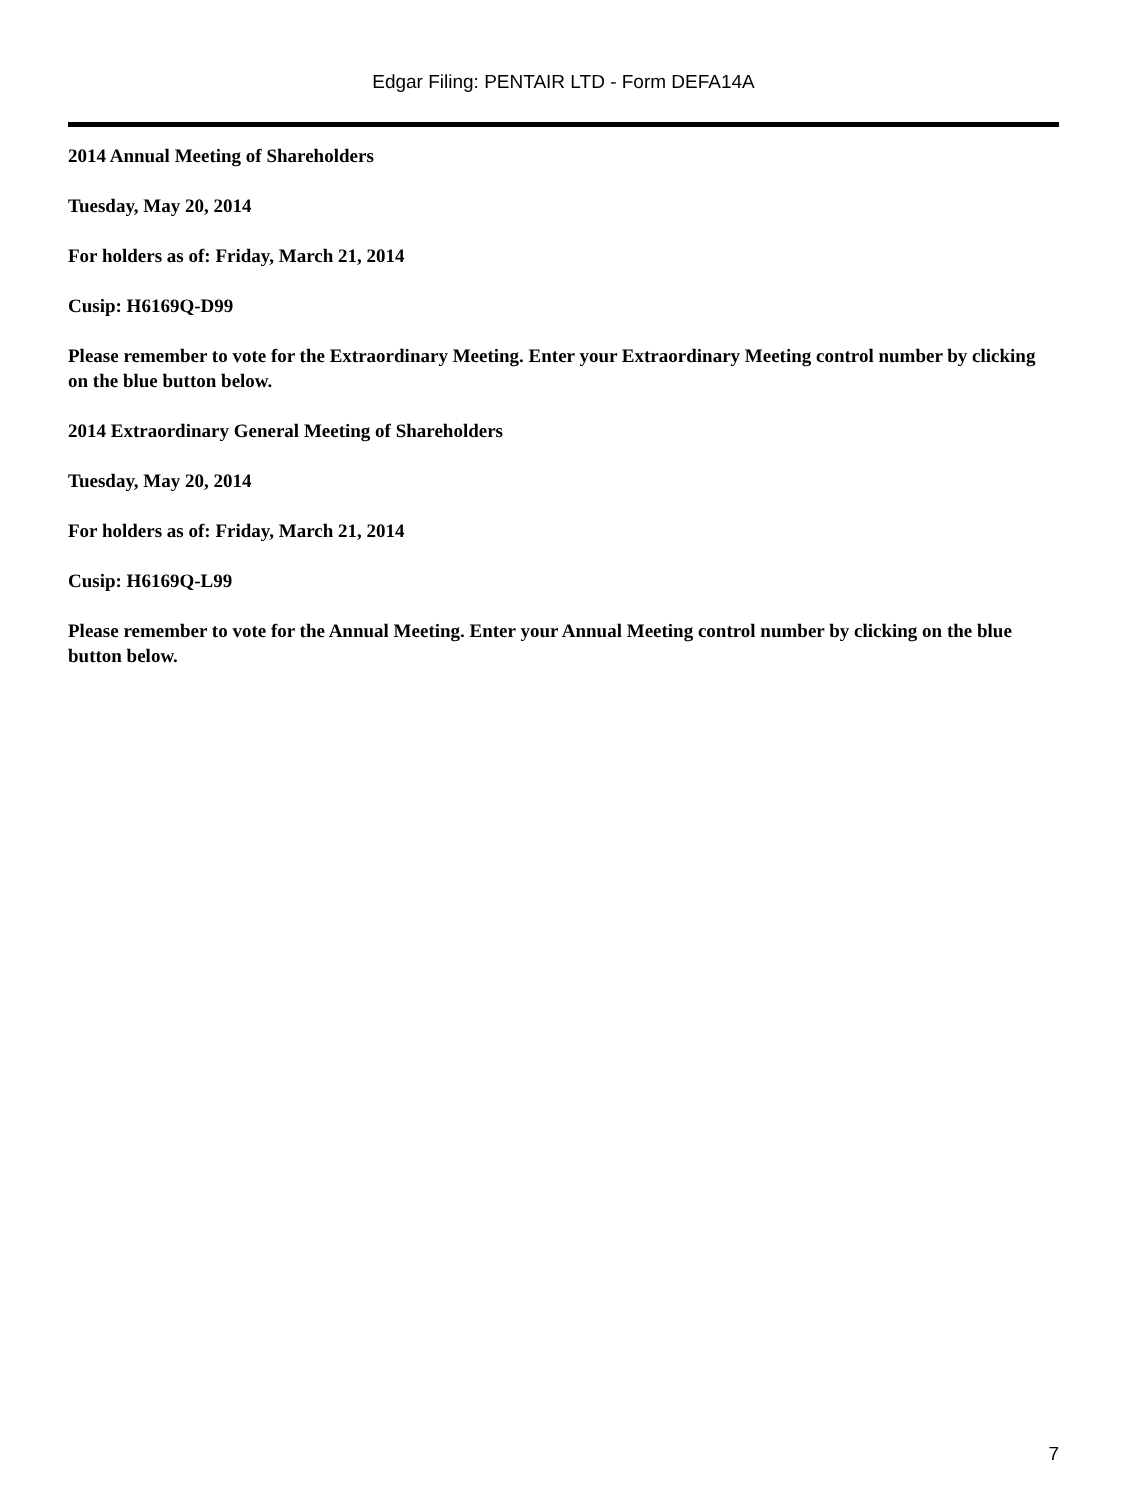Edgar Filing: PENTAIR LTD - Form DEFA14A
2014 Annual Meeting of Shareholders
Tuesday, May 20, 2014
For holders as of: Friday, March 21, 2014
Cusip: H6169Q-D99
Please remember to vote for the Extraordinary Meeting. Enter your Extraordinary Meeting control number by clicking on the blue button below.
2014 Extraordinary General Meeting of Shareholders
Tuesday, May 20, 2014
For holders as of: Friday, March 21, 2014
Cusip: H6169Q-L99
Please remember to vote for the Annual Meeting. Enter your Annual Meeting control number by clicking on the blue button below.
7